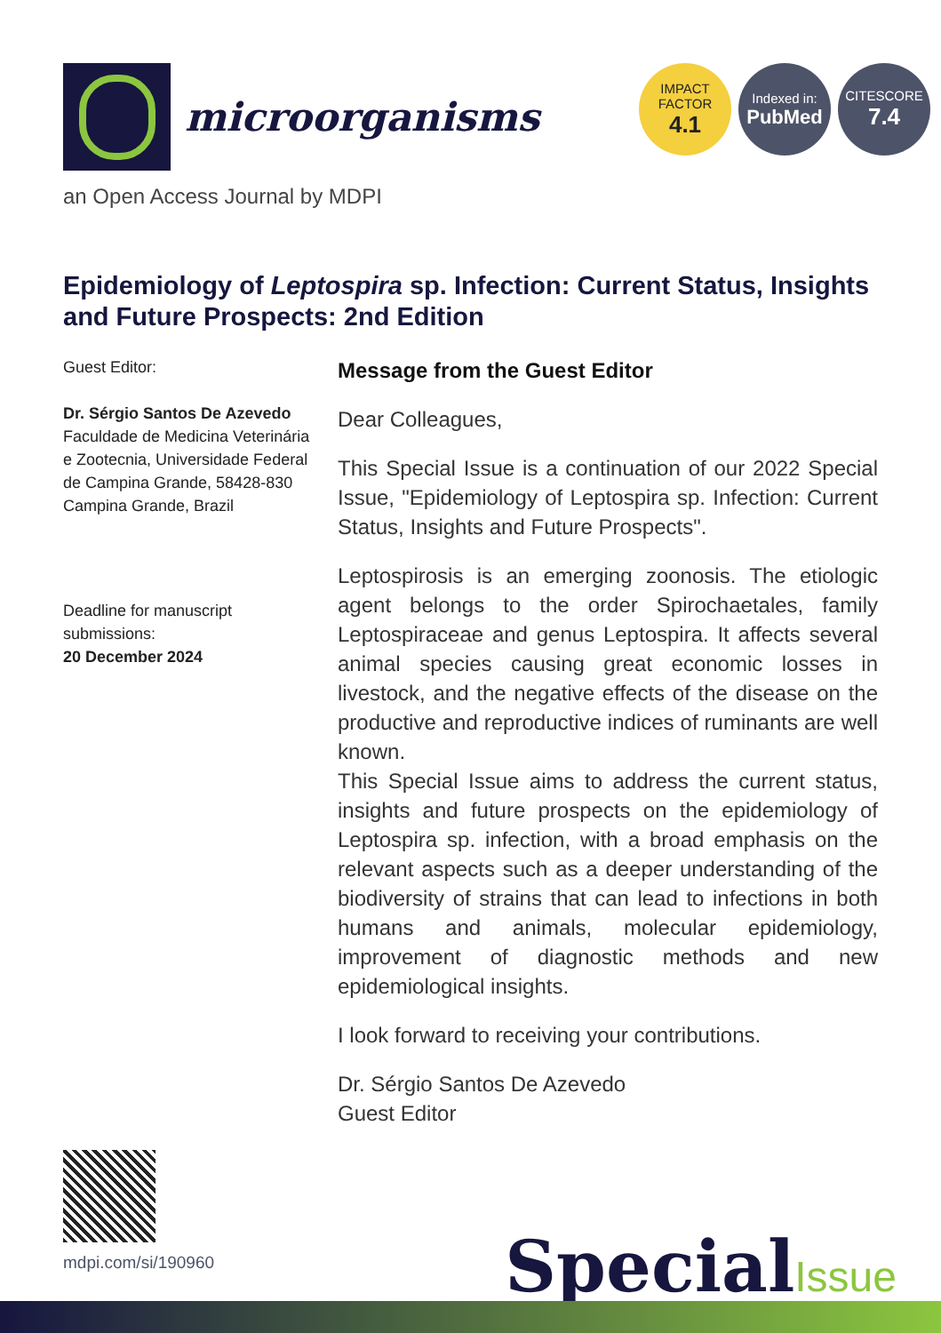microorganisms
IMPACT
FACTOR
4.1
Indexed in:
PubMed
CITESCORE
7.4
an Open Access Journal by MDPI
Epidemiology of Leptospira sp. Infection: Current Status, Insights and Future Prospects: 2nd Edition
Guest Editor:
Dr. Sérgio Santos De Azevedo
Faculdade de Medicina Veterinária e Zootecnia, Universidade Federal de Campina Grande, 58428-830 Campina Grande, Brazil
Deadline for manuscript submissions:
20 December 2024
Message from the Guest Editor
Dear Colleagues,
This Special Issue is a continuation of our 2022 Special Issue, "Epidemiology of Leptospira sp. Infection: Current Status, Insights and Future Prospects".
Leptospirosis is an emerging zoonosis. The etiologic agent belongs to the order Spirochaetales, family Leptospiraceae and genus Leptospira. It affects several animal species causing great economic losses in livestock, and the negative effects of the disease on the productive and reproductive indices of ruminants are well known.
This Special Issue aims to address the current status, insights and future prospects on the epidemiology of Leptospira sp. infection, with a broad emphasis on the relevant aspects such as a deeper understanding of the biodiversity of strains that can lead to infections in both humans and animals, molecular epidemiology, improvement of diagnostic methods and new epidemiological insights.
I look forward to receiving your contributions.
Dr. Sérgio Santos De Azevedo
Guest Editor
mdpi.com/si/190960 SpecialIssue